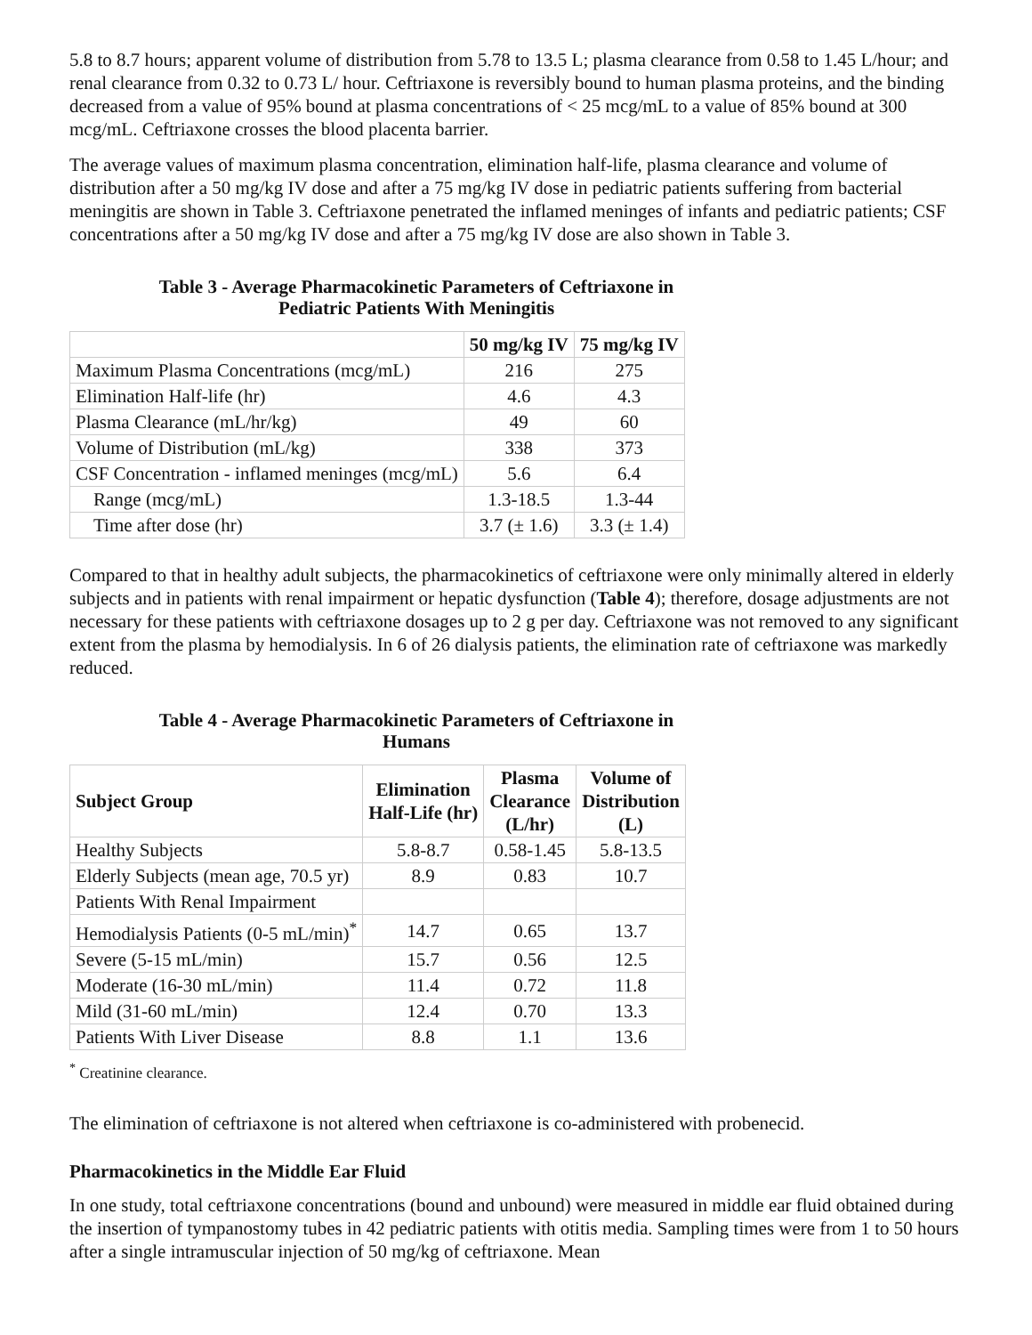5.8 to 8.7 hours; apparent volume of distribution from 5.78 to 13.5 L; plasma clearance from 0.58 to 1.45 L/hour; and renal clearance from 0.32 to 0.73 L/ hour. Ceftriaxone is reversibly bound to human plasma proteins, and the binding decreased from a value of 95% bound at plasma concentrations of < 25 mcg/mL to a value of 85% bound at 300 mcg/mL. Ceftriaxone crosses the blood placenta barrier.
The average values of maximum plasma concentration, elimination half-life, plasma clearance and volume of distribution after a 50 mg/kg IV dose and after a 75 mg/kg IV dose in pediatric patients suffering from bacterial meningitis are shown in Table 3. Ceftriaxone penetrated the inflamed meninges of infants and pediatric patients; CSF concentrations after a 50 mg/kg IV dose and after a 75 mg/kg IV dose are also shown in Table 3.
Table 3 - Average Pharmacokinetic Parameters of Ceftriaxone in
Pediatric Patients With Meningitis
| | 50 mg/kg IV | 75 mg/kg IV |
| --- | --- | --- |
| Maximum Plasma Concentrations (mcg/mL) | 216 | 275 |
| Elimination Half-life (hr) | 4.6 | 4.3 |
| Plasma Clearance (mL/hr/kg) | 49 | 60 |
| Volume of Distribution (mL/kg) | 338 | 373 |
| CSF Concentration - inflamed meninges (mcg/mL) | 5.6 | 6.4 |
| Range (mcg/mL) | 1.3-18.5 | 1.3-44 |
| Time after dose (hr) | 3.7 (± 1.6) | 3.3 (± 1.4) |
Compared to that in healthy adult subjects, the pharmacokinetics of ceftriaxone were only minimally altered in elderly subjects and in patients with renal impairment or hepatic dysfunction (Table 4); therefore, dosage adjustments are not necessary for these patients with ceftriaxone dosages up to 2 g per day. Ceftriaxone was not removed to any significant extent from the plasma by hemodialysis. In 6 of 26 dialysis patients, the elimination rate of ceftriaxone was markedly reduced.
Table 4 - Average Pharmacokinetic Parameters of Ceftriaxone in
Humans
| Subject Group | Elimination Half-Life (hr) | Plasma Clearance (L/hr) | Volume of Distribution (L) |
| --- | --- | --- | --- |
| Healthy Subjects | 5.8-8.7 | 0.58-1.45 | 5.8-13.5 |
| Elderly Subjects (mean age, 70.5 yr) | 8.9 | 0.83 | 10.7 |
| Patients With Renal Impairment | | | |
| Hemodialysis Patients (0-5 mL/min)<sup>*</sup> | 14.7 | 0.65 | 13.7 |
| Severe (5-15 mL/min) | 15.7 | 0.56 | 12.5 |
| Moderate (16-30 mL/min) | 11.4 | 0.72 | 11.8 |
| Mild (31-60 mL/min) | 12.4 | 0.70 | 13.3 |
| Patients With Liver Disease | 8.8 | 1.1 | 13.6 |
<sup>*</sup> Creatinine clearance.
The elimination of ceftriaxone is not altered when ceftriaxone is co-administered with probenecid.
Pharmacokinetics in the Middle Ear Fluid
In one study, total ceftriaxone concentrations (bound and unbound) were measured in middle ear fluid obtained during the insertion of tympanostomy tubes in 42 pediatric patients with otitis media. Sampling times were from 1 to 50 hours after a single intramuscular injection of 50 mg/kg of ceftriaxone. Mean